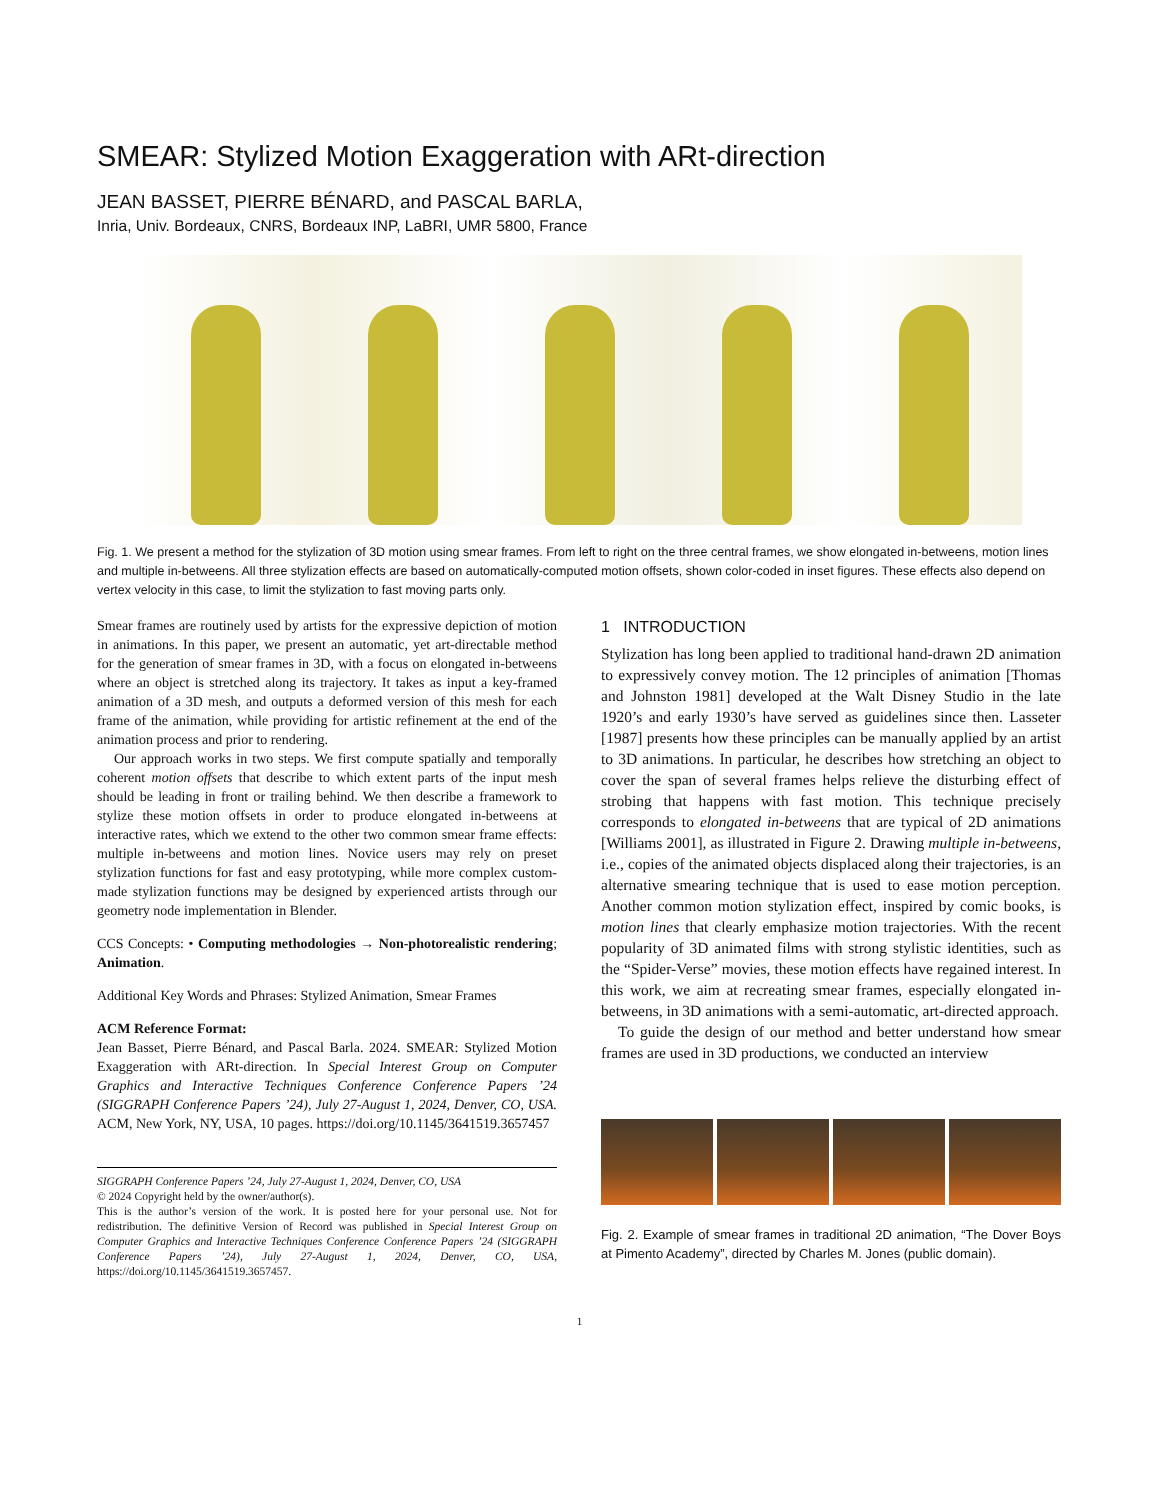SMEAR: Stylized Motion Exaggeration with ARt-direction
JEAN BASSET, PIERRE BÉNARD, and PASCAL BARLA,
Inria, Univ. Bordeaux, CNRS, Bordeaux INP, LaBRI, UMR 5800, France
Fig. 1. We present a method for the stylization of 3D motion using smear frames. From left to right on the three central frames, we show elongated in-betweens, motion lines and multiple in-betweens. All three stylization effects are based on automatically-computed motion offsets, shown color-coded in inset figures. These effects also depend on vertex velocity in this case, to limit the stylization to fast moving parts only.
Smear frames are routinely used by artists for the expressive depiction of motion in animations. In this paper, we present an automatic, yet art-directable method for the generation of smear frames in 3D, with a focus on elongated in-betweens where an object is stretched along its trajectory. It takes as input a key-framed animation of a 3D mesh, and outputs a deformed version of this mesh for each frame of the animation, while providing for artistic refinement at the end of the animation process and prior to rendering.
Our approach works in two steps. We first compute spatially and temporally coherent motion offsets that describe to which extent parts of the input mesh should be leading in front or trailing behind. We then describe a framework to stylize these motion offsets in order to produce elongated in-betweens at interactive rates, which we extend to the other two common smear frame effects: multiple in-betweens and motion lines. Novice users may rely on preset stylization functions for fast and easy prototyping, while more complex custom-made stylization functions may be designed by experienced artists through our geometry node implementation in Blender.
CCS Concepts: • Computing methodologies → Non-photorealistic rendering; Animation.
Additional Key Words and Phrases: Stylized Animation, Smear Frames
ACM Reference Format:
Jean Basset, Pierre Bénard, and Pascal Barla. 2024. SMEAR: Stylized Motion Exaggeration with ARt-direction. In Special Interest Group on Computer Graphics and Interactive Techniques Conference Conference Papers ’24 (SIGGRAPH Conference Papers ’24), July 27-August 1, 2024, Denver, CO, USA. ACM, New York, NY, USA, 10 pages. https://doi.org/10.1145/3641519.3657457
SIGGRAPH Conference Papers ’24, July 27-August 1, 2024, Denver, CO, USA
© 2024 Copyright held by the owner/author(s).
This is the author’s version of the work. It is posted here for your personal use. Not for redistribution. The definitive Version of Record was published in Special Interest Group on Computer Graphics and Interactive Techniques Conference Conference Papers ’24 (SIGGRAPH Conference Papers ’24), July 27-August 1, 2024, Denver, CO, USA, https://doi.org/10.1145/3641519.3657457.
1 INTRODUCTION
Stylization has long been applied to traditional hand-drawn 2D animation to expressively convey motion. The 12 principles of animation [Thomas and Johnston 1981] developed at the Walt Disney Studio in the late 1920’s and early 1930’s have served as guidelines since then. Lasseter [1987] presents how these principles can be manually applied by an artist to 3D animations. In particular, he describes how stretching an object to cover the span of several frames helps relieve the disturbing effect of strobing that happens with fast motion. This technique precisely corresponds to elongated in-betweens that are typical of 2D animations [Williams 2001], as illustrated in Figure 2. Drawing multiple in-betweens, i.e., copies of the animated objects displaced along their trajectories, is an alternative smearing technique that is used to ease motion perception. Another common motion stylization effect, inspired by comic books, is motion lines that clearly emphasize motion trajectories. With the recent popularity of 3D animated films with strong stylistic identities, such as the “Spider-Verse” movies, these motion effects have regained interest. In this work, we aim at recreating smear frames, especially elongated in-betweens, in 3D animations with a semi-automatic, art-directed approach.
To guide the design of our method and better understand how smear frames are used in 3D productions, we conducted an interview
Fig. 2. Example of smear frames in traditional 2D animation, “The Dover Boys at Pimento Academy”, directed by Charles M. Jones (public domain).
1